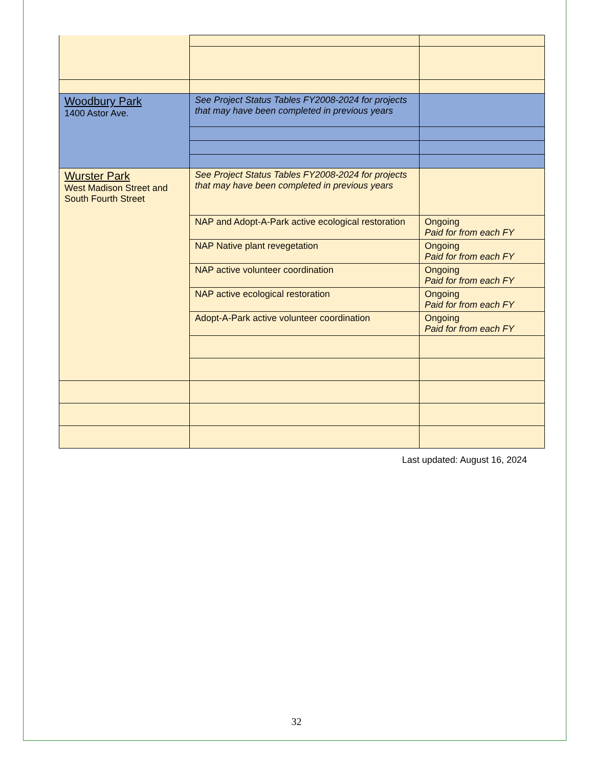| Woodbury Park 1400 Astor Ave. | See Project Status Tables FY2008-2024 for projects that may have been completed in previous years | |
| Wurster Park West Madison Street and South Fourth Street | See Project Status Tables FY2008-2024 for projects that may have been completed in previous years | |
| | NAP and Adopt-A-Park active ecological restoration | Ongoing Paid for from each FY |
| | NAP Native plant revegetation | Ongoing Paid for from each FY |
| | NAP active volunteer coordination | Ongoing Paid for from each FY |
| | NAP active ecological restoration | Ongoing Paid for from each FY |
| | Adopt-A-Park active volunteer coordination | Ongoing Paid for from each FY |
Last updated: August 16, 2024
32